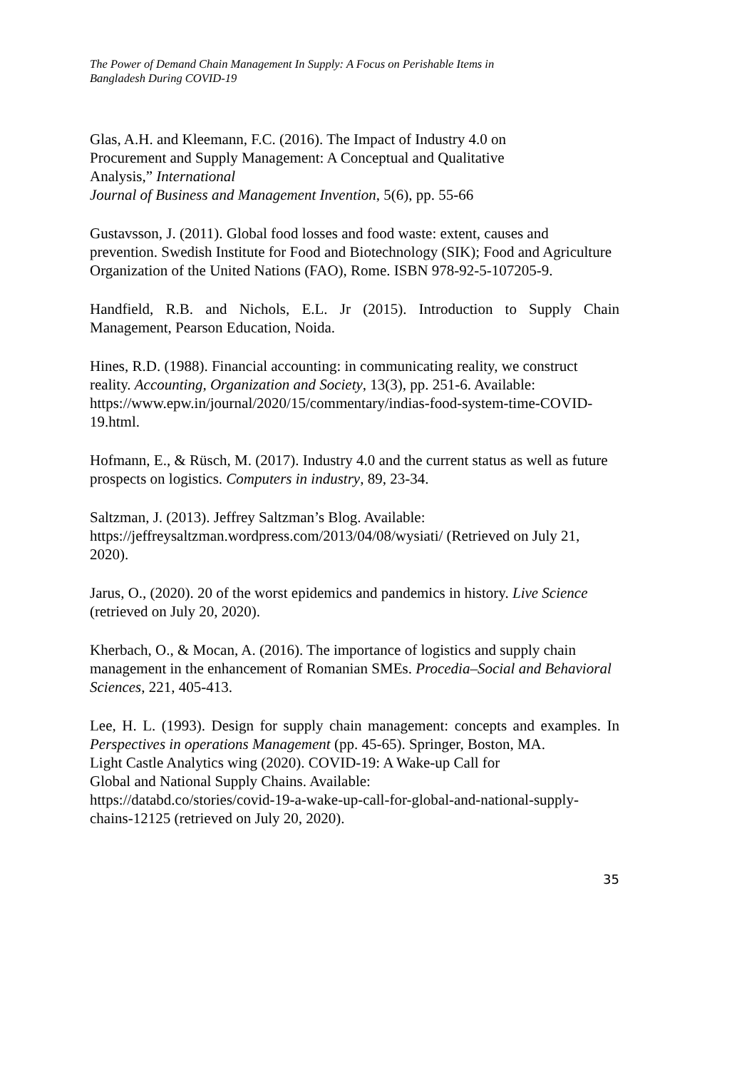The Power of Demand Chain Management In Supply: A Focus on Perishable Items in
Bangladesh During COVID-19
Glas, A.H. and Kleemann, F.C. (2016). The Impact of Industry 4.0 on
Procurement and Supply Management: A Conceptual and Qualitative
Analysis,” International
Journal of Business and Management Invention, 5(6), pp. 55-66
Gustavsson, J. (2011). Global food losses and food waste: extent, causes and prevention. Swedish Institute for Food and Biotechnology (SIK); Food and Agriculture Organization of the United Nations (FAO), Rome. ISBN 978-92-5-107205-9.
Handfield, R.B. and Nichols, E.L. Jr (2015). Introduction to Supply Chain Management, Pearson Education, Noida.
Hines, R.D. (1988). Financial accounting: in communicating reality, we construct reality. Accounting, Organization and Society, 13(3), pp. 251-6. Available: https://www.epw.in/journal/2020/15/commentary/indias-food-system-time-COVID-19.html.
Hofmann, E., & Rüsch, M. (2017). Industry 4.0 and the current status as well as future prospects on logistics. Computers in industry, 89, 23-34.
Saltzman, J. (2013). Jeffrey Saltzman’s Blog. Available:
https://jeffreysaltzman.wordpress.com/2013/04/08/wysiati/ (Retrieved on July 21, 2020).
Jarus, O., (2020). 20 of the worst epidemics and pandemics in history. Live Science (retrieved on July 20, 2020).
Kherbach, O., & Mocan, A. (2016). The importance of logistics and supply chain management in the enhancement of Romanian SMEs. Procedia–Social and Behavioral Sciences, 221, 405-413.
Lee, H. L. (1993). Design for supply chain management: concepts and examples. In Perspectives in operations Management (pp. 45-65). Springer, Boston, MA.
Light Castle Analytics wing (2020). COVID-19: A Wake-up Call for
Global and National Supply Chains. Available:
https://databd.co/stories/covid-19-a-wake-up-call-for-global-and-national-supply-chains-12125 (retrieved on July 20, 2020).
35